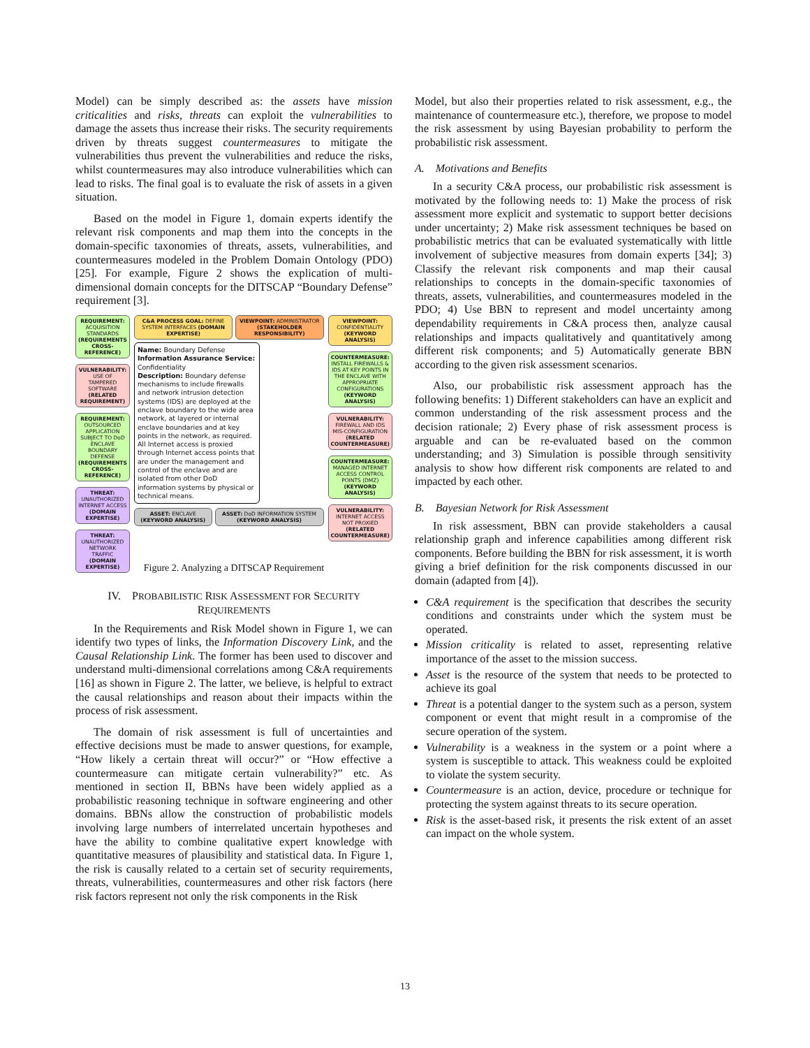Model) can be simply described as: the assets have mission criticalities and risks, threats can exploit the vulnerabilities to damage the assets thus increase their risks. The security requirements driven by threats suggest countermeasures to mitigate the vulnerabilities thus prevent the vulnerabilities and reduce the risks, whilst countermeasures may also introduce vulnerabilities which can lead to risks. The final goal is to evaluate the risk of assets in a given situation.
Based on the model in Figure 1, domain experts identify the relevant risk components and map them into the concepts in the domain-specific taxonomies of threats, assets, vulnerabilities, and countermeasures modeled in the Problem Domain Ontology (PDO) [25]. For example, Figure 2 shows the explication of multi-dimensional domain concepts for the DITSCAP “Boundary Defense” requirement [3].
REQUIREMENT: ACQUISITION STANDARDS (REQUIREMENTS CROSS-REFERENCE)
VULNERABILITY: USE OF TAMPERED SOFTWARE (RELATED REQUIREMENT)
REQUIREMENT: OUTSOURCED APPLICATION SUBJECT TO DoD ENCLAVE BOUNDARY DEFENSE (REQUIREMENTS CROSS-REFERENCE)
THREAT: UNAUTHORIZED INTERNET ACCESS (DOMAIN EXPERTISE)
THREAT: UNAUTHORIZED NETWORK TRAFFIC (DOMAIN EXPERTISE)
C&A PROCESS GOAL: DEFINE SYSTEM INTERFACES (DOMAIN EXPERTISE)
VIEWPOINT: ADMINISTRATOR (STAKEHOLDER RESPONSIBILITY)
Name: Boundary Defense
Information Assurance Service: Confidentiality
Description: Boundary defense mechanisms to include firewalls and network intrusion detection systems (IDS) are deployed at the enclave boundary to the wide area network, at layered or internal enclave boundaries and at key points in the network, as required. All Internet access is proxied through Internet access points that are under the management and control of the enclave and are isolated from other DoD information systems by physical or technical means.
ASSET: ENCLAVE (KEYWORD ANALYSIS)
ASSET: DoD INFORMATION SYSTEM (KEYWORD ANALYSIS)
VIEWPOINT: CONFIDENTIALITY (KEYWORD ANALYSIS)
COUNTERMEASURE: INSTALL FIREWALLS & IDS AT KEY POINTS IN THE ENCLAVE WITH APPROPRIATE CONFIGURATIONS (KEYWORD ANALYSIS)
VULNERABILITY: FIREWALL AND IDS MIS-CONFIGURATION (RELATED COUNTERMEASURE)
COUNTERMEASURE: MANAGED INTERNET ACCESS CONTROL POINTS (DMZ) (KEYWORD ANALYSIS)
VULNERABILITY: INTERNET ACCESS NOT PROXIED (RELATED COUNTERMEASURE)
Figure 2. Analyzing a DITSCAP Requirement
IV. PROBABILISTIC RISK ASSESSMENT FOR SECURITY REQUIREMENTS
In the Requirements and Risk Model shown in Figure 1, we can identify two types of links, the Information Discovery Link, and the Causal Relationship Link. The former has been used to discover and understand multi-dimensional correlations among C&A requirements [16] as shown in Figure 2. The latter, we believe, is helpful to extract the causal relationships and reason about their impacts within the process of risk assessment.
The domain of risk assessment is full of uncertainties and effective decisions must be made to answer questions, for example, “How likely a certain threat will occur?” or “How effective a countermeasure can mitigate certain vulnerability?” etc. As mentioned in section II, BBNs have been widely applied as a probabilistic reasoning technique in software engineering and other domains. BBNs allow the construction of probabilistic models involving large numbers of interrelated uncertain hypotheses and have the ability to combine qualitative expert knowledge with quantitative measures of plausibility and statistical data. In Figure 1, the risk is causally related to a certain set of security requirements, threats, vulnerabilities, countermeasures and other risk factors (here risk factors represent not only the risk components in the Risk
Model, but also their properties related to risk assessment, e.g., the maintenance of countermeasure etc.), therefore, we propose to model the risk assessment by using Bayesian probability to perform the probabilistic risk assessment.
A. Motivations and Benefits
In a security C&A process, our probabilistic risk assessment is motivated by the following needs to: 1) Make the process of risk assessment more explicit and systematic to support better decisions under uncertainty; 2) Make risk assessment techniques be based on probabilistic metrics that can be evaluated systematically with little involvement of subjective measures from domain experts [34]; 3) Classify the relevant risk components and map their causal relationships to concepts in the domain-specific taxonomies of threats, assets, vulnerabilities, and countermeasures modeled in the PDO; 4) Use BBN to represent and model uncertainty among dependability requirements in C&A process then, analyze causal relationships and impacts qualitatively and quantitatively among different risk components; and 5) Automatically generate BBN according to the given risk assessment scenarios.
Also, our probabilistic risk assessment approach has the following benefits: 1) Different stakeholders can have an explicit and common understanding of the risk assessment process and the decision rationale; 2) Every phase of risk assessment process is arguable and can be re-evaluated based on the common understanding; and 3) Simulation is possible through sensitivity analysis to show how different risk components are related to and impacted by each other.
B. Bayesian Network for Risk Assessment
In risk assessment, BBN can provide stakeholders a causal relationship graph and inference capabilities among different risk components. Before building the BBN for risk assessment, it is worth giving a brief definition for the risk components discussed in our domain (adapted from [4]).
C&A requirement is the specification that describes the security conditions and constraints under which the system must be operated.
Mission criticality is related to asset, representing relative importance of the asset to the mission success.
Asset is the resource of the system that needs to be protected to achieve its goal
Threat is a potential danger to the system such as a person, system component or event that might result in a compromise of the secure operation of the system.
Vulnerability is a weakness in the system or a point where a system is susceptible to attack. This weakness could be exploited to violate the system security.
Countermeasure is an action, device, procedure or technique for protecting the system against threats to its secure operation.
Risk is the asset-based risk, it presents the risk extent of an asset can impact on the whole system.
13